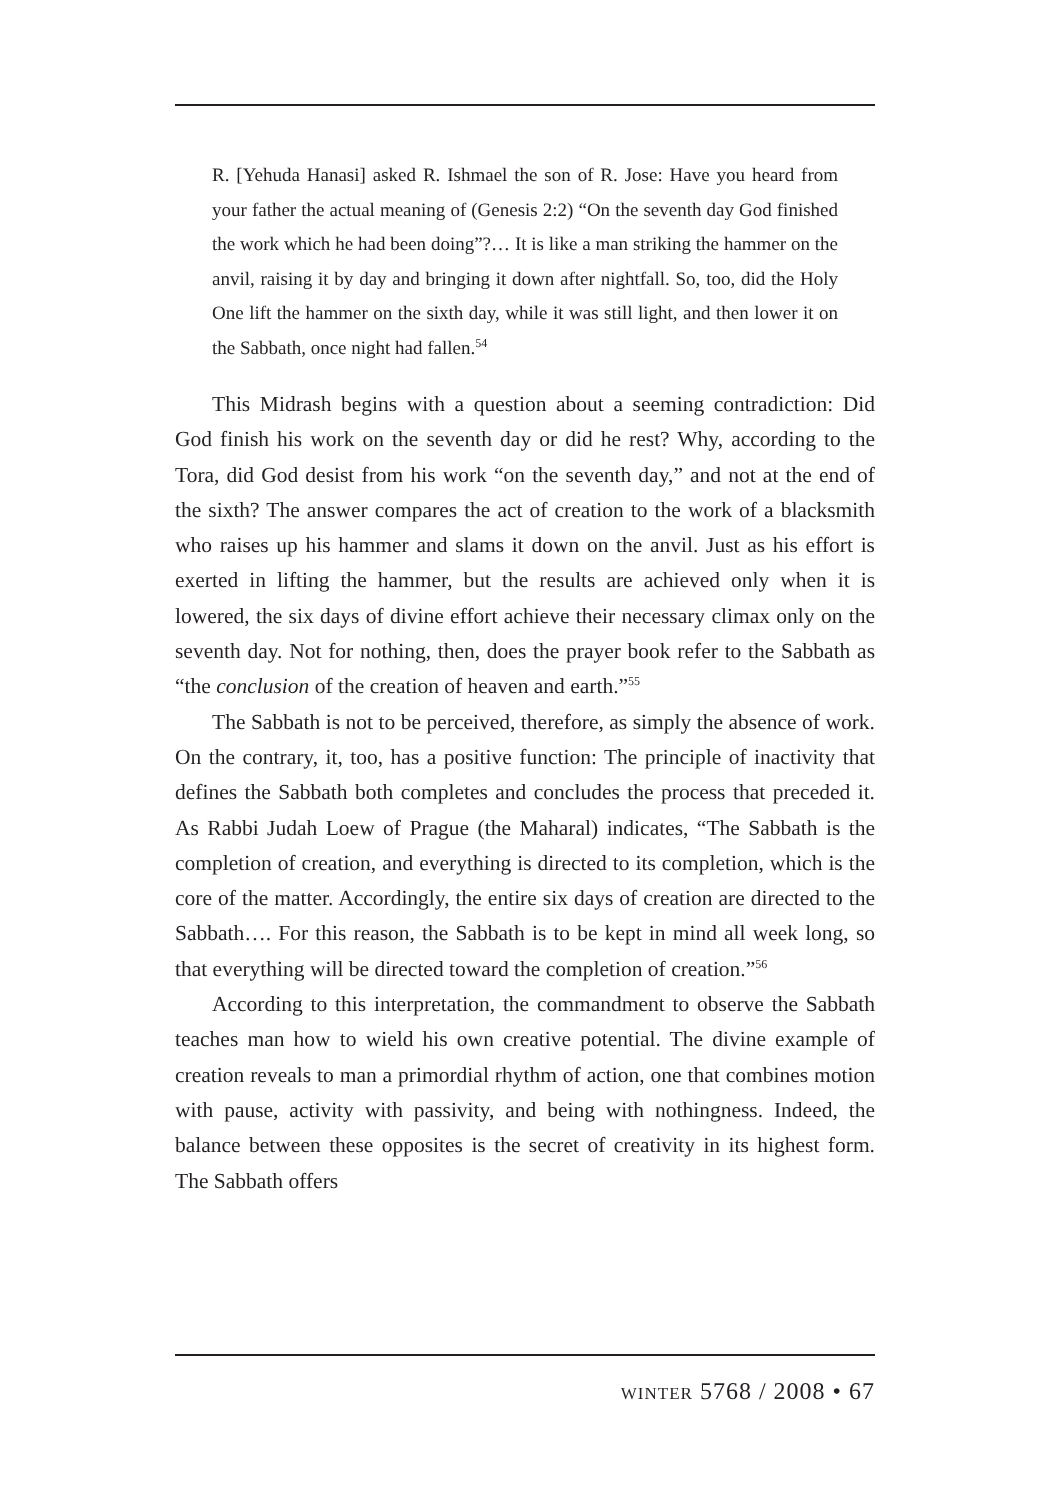R. [Yehuda Hanasi] asked R. Ishmael the son of R. Jose: Have you heard from your father the actual meaning of (Genesis 2:2) “On the seventh day God finished the work which he had been doing”?… It is like a man striking the hammer on the anvil, raising it by day and bringing it down after nightfall. So, too, did the Holy One lift the hammer on the sixth day, while it was still light, and then lower it on the Sabbath, once night had fallen.<sup>54</sup>
This Midrash begins with a question about a seeming contradiction: Did God finish his work on the seventh day or did he rest? Why, according to the Tora, did God desist from his work “on the seventh day,” and not at the end of the sixth? The answer compares the act of creation to the work of a blacksmith who raises up his hammer and slams it down on the anvil. Just as his effort is exerted in lifting the hammer, but the results are achieved only when it is lowered, the six days of divine effort achieve their necessary climax only on the seventh day. Not for nothing, then, does the prayer book refer to the Sabbath as “the conclusion of the creation of heaven and earth.”<sup>55</sup>
The Sabbath is not to be perceived, therefore, as simply the absence of work. On the contrary, it, too, has a positive function: The principle of inactivity that defines the Sabbath both completes and concludes the process that preceded it. As Rabbi Judah Loew of Prague (the Maharal) indicates, “The Sabbath is the completion of creation, and everything is directed to its completion, which is the core of the matter. Accordingly, the entire six days of creation are directed to the Sabbath…. For this reason, the Sabbath is to be kept in mind all week long, so that everything will be directed toward the completion of creation.”<sup>56</sup>
According to this interpretation, the commandment to observe the Sabbath teaches man how to wield his own creative potential. The divine example of creation reveals to man a primordial rhythm of action, one that combines motion with pause, activity with passivity, and being with nothingness. Indeed, the balance between these opposites is the secret of creativity in its highest form. The Sabbath offers
winter 5768 / 2008 • 67